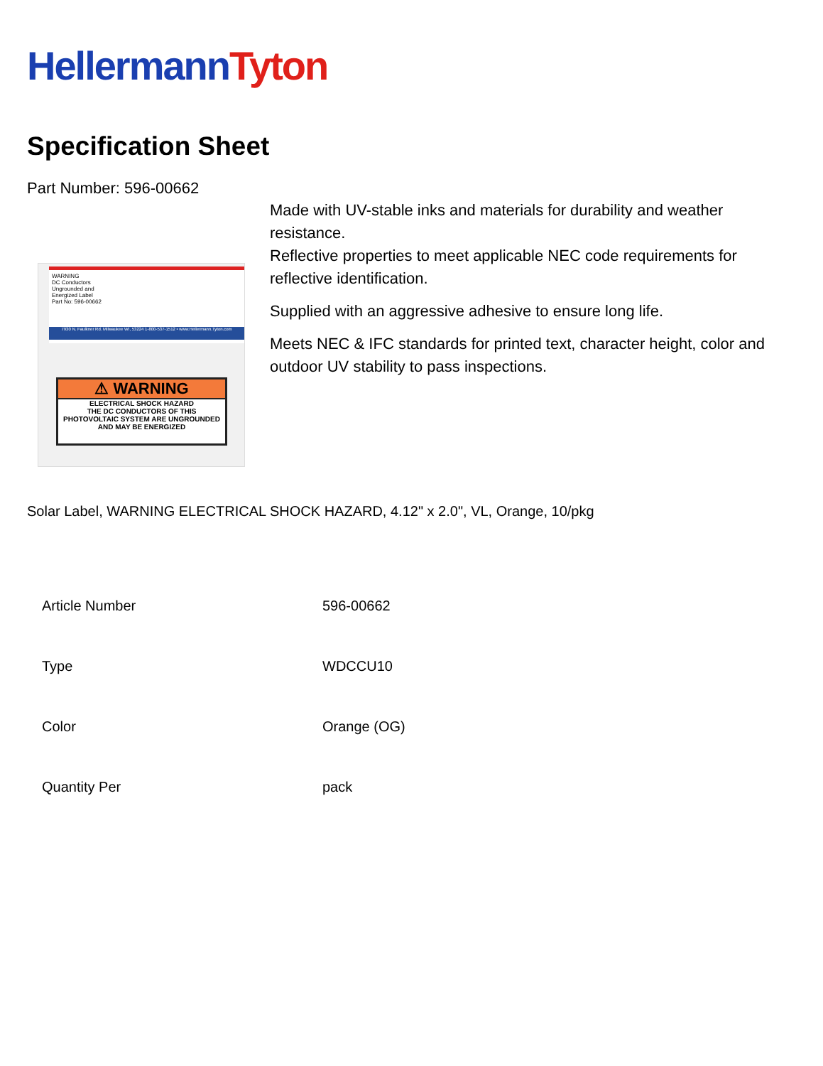Hellermann Tyton
Specification Sheet
Part Number: 596-00662
WARNING
DC Conductors
Ungrounded and
Energized Label
Part No: 596-00662
7930 N. Faulkner Rd. Milwaukee WI, 53224 1-800-537-1512 • www.Hellermann.Tyton.com
⚠ WARNING
ELECTRICAL SHOCK HAZARD
THE DC CONDUCTORS OF THIS
PHOTOVOLTAIC SYSTEM ARE UNGROUNDED
AND MAY BE ENERGIZED
Made with UV-stable inks and materials for durability and weather resistance.
Reflective properties to meet applicable NEC code requirements for reflective identification.
Supplied with an aggressive adhesive to ensure long life.
Meets NEC & IFC standards for printed text, character height, color and outdoor UV stability to pass inspections.
Solar Label, WARNING ELECTRICAL SHOCK HAZARD, 4.12" x 2.0", VL, Orange, 10/pkg
| Article Number | 596-00662 |
| Type | WDCCU10 |
| Color | Orange (OG) |
| Quantity Per | pack |